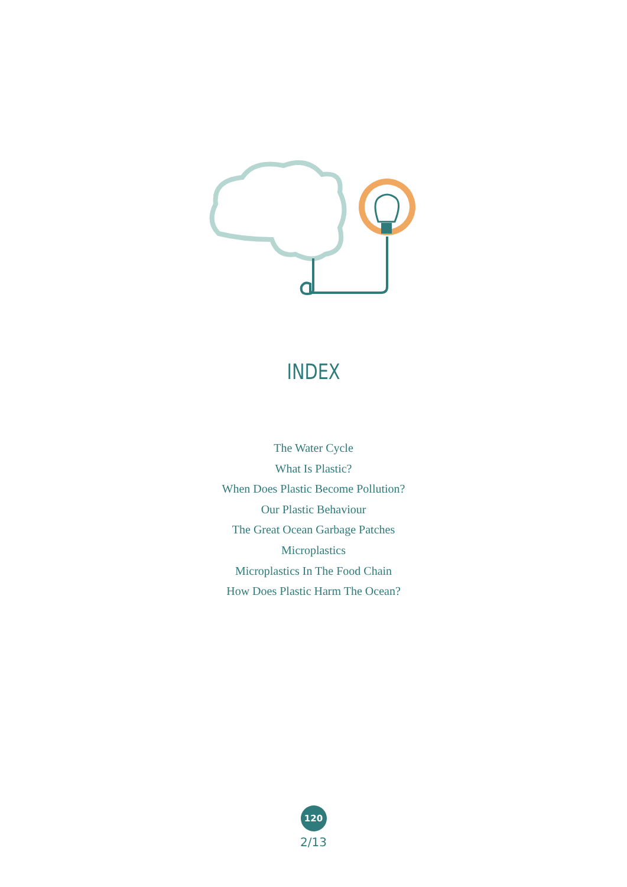INDEX
The Water Cycle
What Is Plastic?
When Does Plastic Become Pollution?
Our Plastic Behaviour
The Great Ocean Garbage Patches
Microplastics
Microplastics In The Food Chain
How Does Plastic Harm The Ocean?
120
2/13